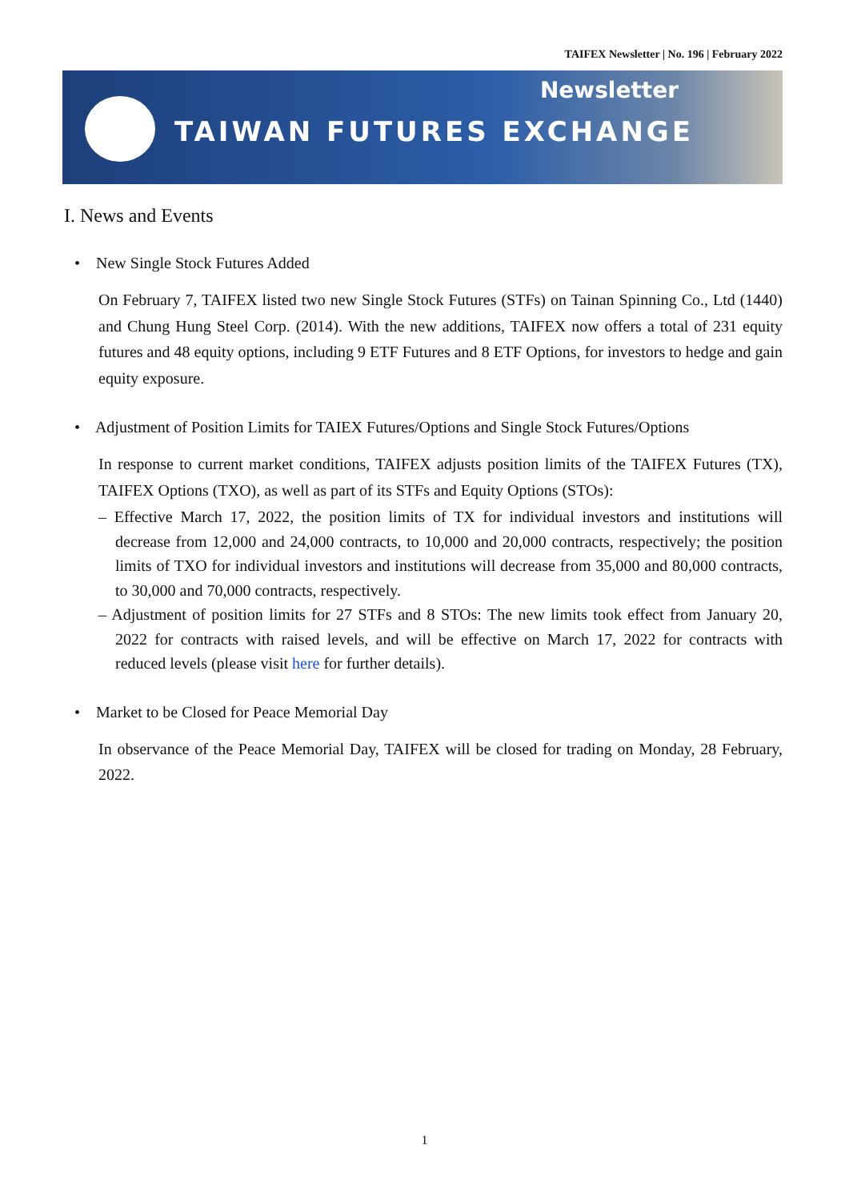TAIFEX Newsletter | No. 196 | February 2022
Newsletter
TAIWAN FUTURES EXCHANGE
I. News and Events
• New Single Stock Futures Added
On February 7, TAIFEX listed two new Single Stock Futures (STFs) on Tainan Spinning Co., Ltd (1440) and Chung Hung Steel Corp. (2014). With the new additions, TAIFEX now offers a total of 231 equity futures and 48 equity options, including 9 ETF Futures and 8 ETF Options, for investors to hedge and gain equity exposure.
• Adjustment of Position Limits for TAIEX Futures/Options and Single Stock Futures/Options
In response to current market conditions, TAIFEX adjusts position limits of the TAIFEX Futures (TX), TAIFEX Options (TXO), as well as part of its STFs and Equity Options (STOs):
– Effective March 17, 2022, the position limits of TX for individual investors and institutions will decrease from 12,000 and 24,000 contracts, to 10,000 and 20,000 contracts, respectively; the position limits of TXO for individual investors and institutions will decrease from 35,000 and 80,000 contracts, to 30,000 and 70,000 contracts, respectively.
– Adjustment of position limits for 27 STFs and 8 STOs: The new limits took effect from January 20, 2022 for contracts with raised levels, and will be effective on March 17, 2022 for contracts with reduced levels (please visit here for further details).
• Market to be Closed for Peace Memorial Day
In observance of the Peace Memorial Day, TAIFEX will be closed for trading on Monday, 28 February, 2022.
1